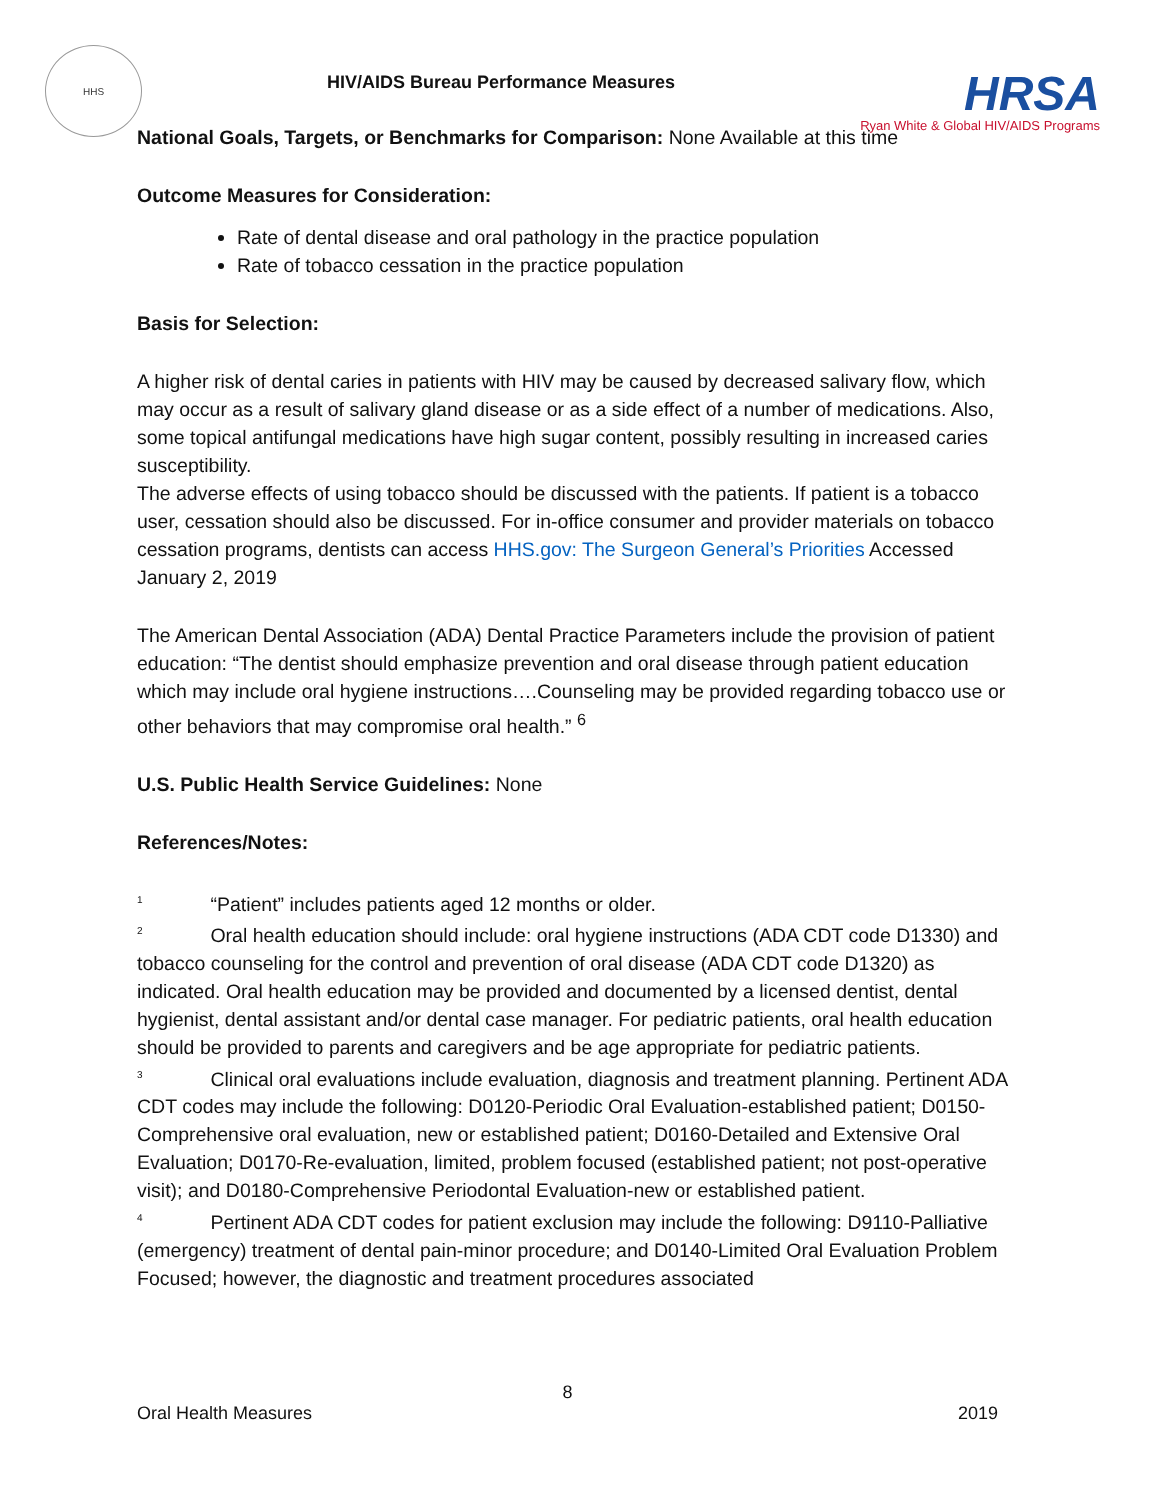HHS
HIV/AIDS Bureau Performance Measures
HRSA
Ryan White & Global HIV/AIDS Programs
National Goals, Targets, or Benchmarks for Comparison: None Available at this time
Outcome Measures for Consideration:
Rate of dental disease and oral pathology in the practice population
Rate of tobacco cessation in the practice population
Basis for Selection:
A higher risk of dental caries in patients with HIV may be caused by decreased salivary flow, which may occur as a result of salivary gland disease or as a side effect of a number of medications. Also, some topical antifungal medications have high sugar content, possibly resulting in increased caries susceptibility.
The adverse effects of using tobacco should be discussed with the patients. If patient is a tobacco user, cessation should also be discussed. For in-office consumer and provider materials on tobacco cessation programs, dentists can access HHS.gov: The Surgeon General’s Priorities Accessed January 2, 2019
The American Dental Association (ADA) Dental Practice Parameters include the provision of patient education: “The dentist should emphasize prevention and oral disease through patient education which may include oral hygiene instructions….Counseling may be provided regarding tobacco use or other behaviors that may compromise oral health.” <sup>6</sup>
U.S. Public Health Service Guidelines: None
References/Notes:
<sup>1</sup> “Patient” includes patients aged 12 months or older.
<sup>2</sup> Oral health education should include: oral hygiene instructions (ADA CDT code D1330) and tobacco counseling for the control and prevention of oral disease (ADA CDT code D1320) as indicated. Oral health education may be provided and documented by a licensed dentist, dental hygienist, dental assistant and/or dental case manager. For pediatric patients, oral health education should be provided to parents and caregivers and be age appropriate for pediatric patients.
<sup>3</sup> Clinical oral evaluations include evaluation, diagnosis and treatment planning. Pertinent ADA CDT codes may include the following: D0120-Periodic Oral Evaluation-established patient; D0150-Comprehensive oral evaluation, new or established patient; D0160-Detailed and Extensive Oral Evaluation; D0170-Re-evaluation, limited, problem focused (established patient; not post-operative visit); and D0180-Comprehensive Periodontal Evaluation-new or established patient.
<sup>4</sup> Pertinent ADA CDT codes for patient exclusion may include the following: D9110-Palliative (emergency) treatment of dental pain-minor procedure; and D0140-Limited Oral Evaluation Problem Focused; however, the diagnostic and treatment procedures associated
8
Oral Health Measures 2019